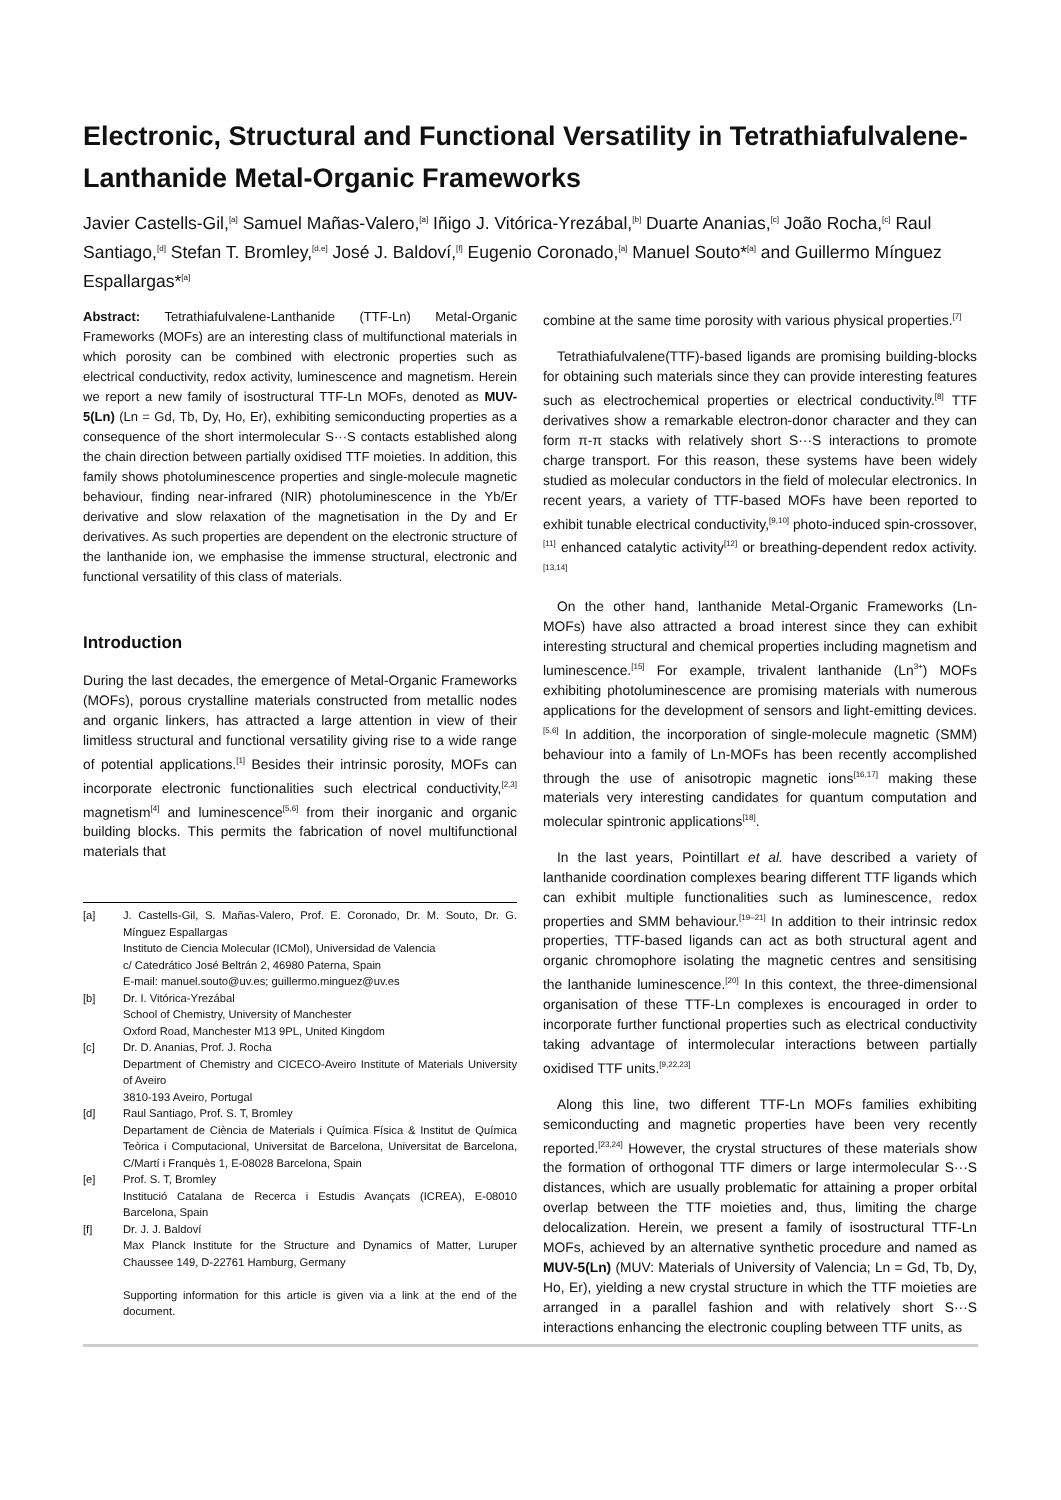Electronic, Structural and Functional Versatility in Tetrathiafulvalene-Lanthanide Metal-Organic Frameworks
Javier Castells-Gil,<sup>[a]</sup> Samuel Mañas-Valero,<sup>[a]</sup> Iñigo J. Vitórica-Yrezábal,<sup>[b]</sup> Duarte Ananias,<sup>[c]</sup> João Rocha,<sup>[c]</sup> Raul Santiago,<sup>[d]</sup> Stefan T. Bromley,<sup>[d,e]</sup> José J. Baldoví,<sup>[f]</sup> Eugenio Coronado,<sup>[a]</sup> Manuel Souto*<sup>[a]</sup> and Guillermo Mínguez Espallargas*<sup>[a]</sup>
Abstract: Tetrathiafulvalene-Lanthanide (TTF-Ln) Metal-Organic Frameworks (MOFs) are an interesting class of multifunctional materials in which porosity can be combined with electronic properties such as electrical conductivity, redox activity, luminescence and magnetism. Herein we report a new family of isostructural TTF-Ln MOFs, denoted as MUV-5(Ln) (Ln = Gd, Tb, Dy, Ho, Er), exhibiting semiconducting properties as a consequence of the short intermolecular S···S contacts established along the chain direction between partially oxidised TTF moieties. In addition, this family shows photoluminescence properties and single-molecule magnetic behaviour, finding near-infrared (NIR) photoluminescence in the Yb/Er derivative and slow relaxation of the magnetisation in the Dy and Er derivatives. As such properties are dependent on the electronic structure of the lanthanide ion, we emphasise the immense structural, electronic and functional versatility of this class of materials.
Introduction
During the last decades, the emergence of Metal-Organic Frameworks (MOFs), porous crystalline materials constructed from metallic nodes and organic linkers, has attracted a large attention in view of their limitless structural and functional versatility giving rise to a wide range of potential applications.<sup>[1]</sup> Besides their intrinsic porosity, MOFs can incorporate electronic functionalities such electrical conductivity,<sup>[2,3]</sup> magnetism<sup>[4]</sup> and luminescence<sup>[5,6]</sup> from their inorganic and organic building blocks. This permits the fabrication of novel multifunctional materials that
| [a] | J. Castells-Gil, S. Mañas-Valero, Prof. E. Coronado, Dr. M. Souto, Dr. G. Mínguez Espallargas Instituto de Ciencia Molecular (ICMol), Universidad de Valencia c/ Catedrático José Beltrán 2, 46980 Paterna, Spain E-mail: manuel.souto@uv.es; guillermo.minguez@uv.es |
| [b] | Dr. I. Vitórica-Yrezábal School of Chemistry, University of Manchester Oxford Road, Manchester M13 9PL, United Kingdom |
| [c] | Dr. D. Ananias, Prof. J. Rocha Department of Chemistry and CICECO-Aveiro Institute of Materials University of Aveiro 3810-193 Aveiro, Portugal |
| [d] | Raul Santiago, Prof. S. T, Bromley Departament de Ciència de Materials i Química Física & Institut de Química Teòrica i Computacional, Universitat de Barcelona, Universitat de Barcelona, C/Martí i Franquès 1, E-08028 Barcelona, Spain |
| [e] | Prof. S. T, Bromley Institució Catalana de Recerca i Estudis Avançats (ICREA), E-08010 Barcelona, Spain |
| [f] | Dr. J. J. Baldoví Max Planck Institute for the Structure and Dynamics of Matter, Luruper Chaussee 149, D-22761 Hamburg, Germany Supporting information for this article is given via a link at the end of the document. |
combine at the same time porosity with various physical properties.<sup>[7]</sup>
Tetrathiafulvalene(TTF)-based ligands are promising building-blocks for obtaining such materials since they can provide interesting features such as electrochemical properties or electrical conductivity.<sup>[8]</sup> TTF derivatives show a remarkable electron-donor character and they can form π-π stacks with relatively short S···S interactions to promote charge transport. For this reason, these systems have been widely studied as molecular conductors in the field of molecular electronics. In recent years, a variety of TTF-based MOFs have been reported to exhibit tunable electrical conductivity,<sup>[9,10]</sup> photo-induced spin-crossover,<sup>[11]</sup> enhanced catalytic activity<sup>[12]</sup> or breathing-dependent redox activity.<sup>[13,14]</sup>
On the other hand, lanthanide Metal-Organic Frameworks (Ln-MOFs) have also attracted a broad interest since they can exhibit interesting structural and chemical properties including magnetism and luminescence.<sup>[15]</sup> For example, trivalent lanthanide (Ln<sup>3+</sup>) MOFs exhibiting photoluminescence are promising materials with numerous applications for the development of sensors and light-emitting devices.<sup>[5,6]</sup> In addition, the incorporation of single-molecule magnetic (SMM) behaviour into a family of Ln-MOFs has been recently accomplished through the use of anisotropic magnetic ions<sup>[16,17]</sup> making these materials very interesting candidates for quantum computation and molecular spintronic applications<sup>[18]</sup>.
In the last years, Pointillart et al. have described a variety of lanthanide coordination complexes bearing different TTF ligands which can exhibit multiple functionalities such as luminescence, redox properties and SMM behaviour.<sup>[19–21]</sup> In addition to their intrinsic redox properties, TTF-based ligands can act as both structural agent and organic chromophore isolating the magnetic centres and sensitising the lanthanide luminescence.<sup>[20]</sup> In this context, the three-dimensional organisation of these TTF-Ln complexes is encouraged in order to incorporate further functional properties such as electrical conductivity taking advantage of intermolecular interactions between partially oxidised TTF units.<sup>[9,22,23]</sup>
Along this line, two different TTF-Ln MOFs families exhibiting semiconducting and magnetic properties have been very recently reported.<sup>[23,24]</sup> However, the crystal structures of these materials show the formation of orthogonal TTF dimers or large intermolecular S···S distances, which are usually problematic for attaining a proper orbital overlap between the TTF moieties and, thus, limiting the charge delocalization. Herein, we present a family of isostructural TTF-Ln MOFs, achieved by an alternative synthetic procedure and named as MUV-5(Ln) (MUV: Materials of University of Valencia; Ln = Gd, Tb, Dy, Ho, Er), yielding a new crystal structure in which the TTF moieties are arranged in a parallel fashion and with relatively short S···S interactions enhancing the electronic coupling between TTF units, as